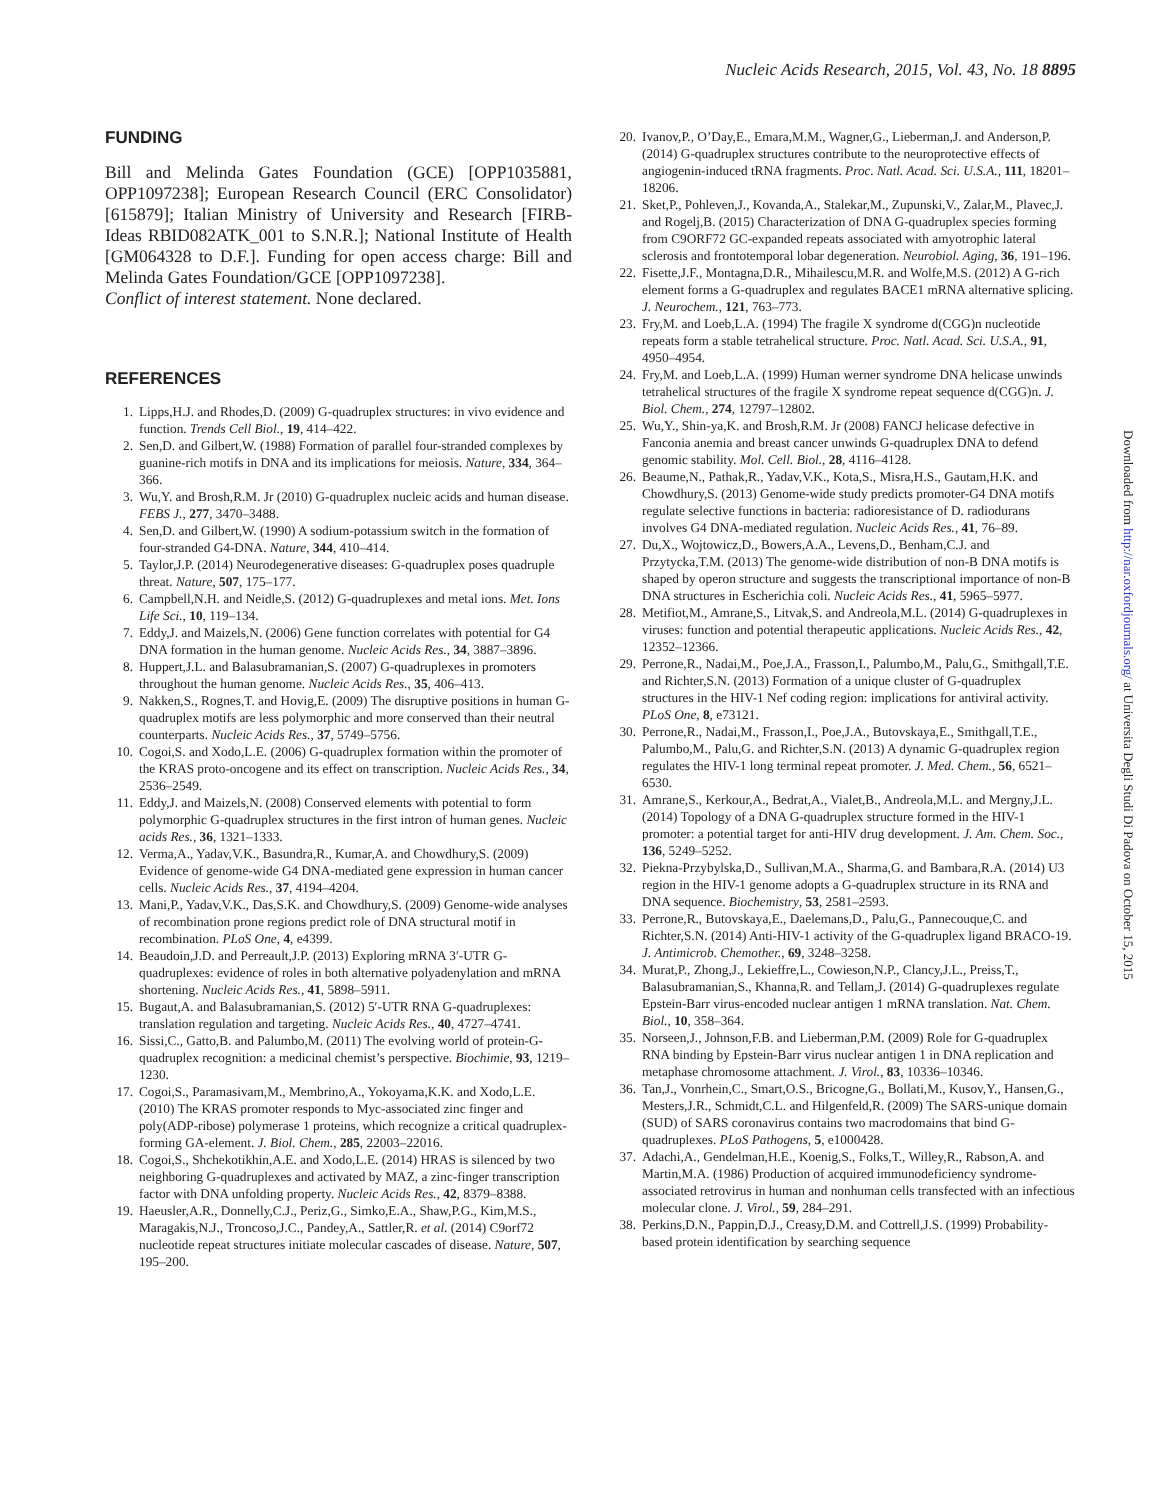Nucleic Acids Research, 2015, Vol. 43, No. 18 8895
FUNDING
Bill and Melinda Gates Foundation (GCE) [OPP1035881, OPP1097238]; European Research Council (ERC Consolidator) [615879]; Italian Ministry of University and Research [FIRB-Ideas RBID082ATK_001 to S.N.R.]; National Institute of Health [GM064328 to D.F.]. Funding for open access charge: Bill and Melinda Gates Foundation/GCE [OPP1097238].
Conflict of interest statement. None declared.
REFERENCES
1. Lipps,H.J. and Rhodes,D. (2009) G-quadruplex structures: in vivo evidence and function. Trends Cell Biol., 19, 414–422.
2. Sen,D. and Gilbert,W. (1988) Formation of parallel four-stranded complexes by guanine-rich motifs in DNA and its implications for meiosis. Nature, 334, 364–366.
3. Wu,Y. and Brosh,R.M. Jr (2010) G-quadruplex nucleic acids and human disease. FEBS J., 277, 3470–3488.
4. Sen,D. and Gilbert,W. (1990) A sodium-potassium switch in the formation of four-stranded G4-DNA. Nature, 344, 410–414.
5. Taylor,J.P. (2014) Neurodegenerative diseases: G-quadruplex poses quadruple threat. Nature, 507, 175–177.
6. Campbell,N.H. and Neidle,S. (2012) G-quadruplexes and metal ions. Met. Ions Life Sci., 10, 119–134.
7. Eddy,J. and Maizels,N. (2006) Gene function correlates with potential for G4 DNA formation in the human genome. Nucleic Acids Res., 34, 3887–3896.
8. Huppert,J.L. and Balasubramanian,S. (2007) G-quadruplexes in promoters throughout the human genome. Nucleic Acids Res., 35, 406–413.
9. Nakken,S., Rognes,T. and Hovig,E. (2009) The disruptive positions in human G-quadruplex motifs are less polymorphic and more conserved than their neutral counterparts. Nucleic Acids Res., 37, 5749–5756.
10. Cogoi,S. and Xodo,L.E. (2006) G-quadruplex formation within the promoter of the KRAS proto-oncogene and its effect on transcription. Nucleic Acids Res., 34, 2536–2549.
11. Eddy,J. and Maizels,N. (2008) Conserved elements with potential to form polymorphic G-quadruplex structures in the first intron of human genes. Nucleic acids Res., 36, 1321–1333.
12. Verma,A., Yadav,V.K., Basundra,R., Kumar,A. and Chowdhury,S. (2009) Evidence of genome-wide G4 DNA-mediated gene expression in human cancer cells. Nucleic Acids Res., 37, 4194–4204.
13. Mani,P., Yadav,V.K., Das,S.K. and Chowdhury,S. (2009) Genome-wide analyses of recombination prone regions predict role of DNA structural motif in recombination. PLoS One, 4, e4399.
14. Beaudoin,J.D. and Perreault,J.P. (2013) Exploring mRNA 3′-UTR G-quadruplexes: evidence of roles in both alternative polyadenylation and mRNA shortening. Nucleic Acids Res., 41, 5898–5911.
15. Bugaut,A. and Balasubramanian,S. (2012) 5′-UTR RNA G-quadruplexes: translation regulation and targeting. Nucleic Acids Res., 40, 4727–4741.
16. Sissi,C., Gatto,B. and Palumbo,M. (2011) The evolving world of protein-G-quadruplex recognition: a medicinal chemist’s perspective. Biochimie, 93, 1219–1230.
17. Cogoi,S., Paramasivam,M., Membrino,A., Yokoyama,K.K. and Xodo,L.E. (2010) The KRAS promoter responds to Myc-associated zinc finger and poly(ADP-ribose) polymerase 1 proteins, which recognize a critical quadruplex-forming GA-element. J. Biol. Chem., 285, 22003–22016.
18. Cogoi,S., Shchekotikhin,A.E. and Xodo,L.E. (2014) HRAS is silenced by two neighboring G-quadruplexes and activated by MAZ, a zinc-finger transcription factor with DNA unfolding property. Nucleic Acids Res., 42, 8379–8388.
19. Haeusler,A.R., Donnelly,C.J., Periz,G., Simko,E.A., Shaw,P.G., Kim,M.S., Maragakis,N.J., Troncoso,J.C., Pandey,A., Sattler,R. et al. (2014) C9orf72 nucleotide repeat structures initiate molecular cascades of disease. Nature, 507, 195–200.
20. Ivanov,P., O’Day,E., Emara,M.M., Wagner,G., Lieberman,J. and Anderson,P. (2014) G-quadruplex structures contribute to the neuroprotective effects of angiogenin-induced tRNA fragments. Proc. Natl. Acad. Sci. U.S.A., 111, 18201–18206.
21. Sket,P., Pohleven,J., Kovanda,A., Stalekar,M., Zupunski,V., Zalar,M., Plavec,J. and Rogelj,B. (2015) Characterization of DNA G-quadruplex species forming from C9ORF72 GC-expanded repeats associated with amyotrophic lateral sclerosis and frontotemporal lobar degeneration. Neurobiol. Aging, 36, 191–196.
22. Fisette,J.F., Montagna,D.R., Mihailescu,M.R. and Wolfe,M.S. (2012) A G-rich element forms a G-quadruplex and regulates BACE1 mRNA alternative splicing. J. Neurochem., 121, 763–773.
23. Fry,M. and Loeb,L.A. (1994) The fragile X syndrome d(CGG)n nucleotide repeats form a stable tetrahelical structure. Proc. Natl. Acad. Sci. U.S.A., 91, 4950–4954.
24. Fry,M. and Loeb,L.A. (1999) Human werner syndrome DNA helicase unwinds tetrahelical structures of the fragile X syndrome repeat sequence d(CGG)n. J. Biol. Chem., 274, 12797–12802.
25. Wu,Y., Shin-ya,K. and Brosh,R.M. Jr (2008) FANCJ helicase defective in Fanconia anemia and breast cancer unwinds G-quadruplex DNA to defend genomic stability. Mol. Cell. Biol., 28, 4116–4128.
26. Beaume,N., Pathak,R., Yadav,V.K., Kota,S., Misra,H.S., Gautam,H.K. and Chowdhury,S. (2013) Genome-wide study predicts promoter-G4 DNA motifs regulate selective functions in bacteria: radioresistance of D. radiodurans involves G4 DNA-mediated regulation. Nucleic Acids Res., 41, 76–89.
27. Du,X., Wojtowicz,D., Bowers,A.A., Levens,D., Benham,C.J. and Przytycka,T.M. (2013) The genome-wide distribution of non-B DNA motifs is shaped by operon structure and suggests the transcriptional importance of non-B DNA structures in Escherichia coli. Nucleic Acids Res., 41, 5965–5977.
28. Metifiot,M., Amrane,S., Litvak,S. and Andreola,M.L. (2014) G-quadruplexes in viruses: function and potential therapeutic applications. Nucleic Acids Res., 42, 12352–12366.
29. Perrone,R., Nadai,M., Poe,J.A., Frasson,I., Palumbo,M., Palu,G., Smithgall,T.E. and Richter,S.N. (2013) Formation of a unique cluster of G-quadruplex structures in the HIV-1 Nef coding region: implications for antiviral activity. PLoS One, 8, e73121.
30. Perrone,R., Nadai,M., Frasson,I., Poe,J.A., Butovskaya,E., Smithgall,T.E., Palumbo,M., Palu,G. and Richter,S.N. (2013) A dynamic G-quadruplex region regulates the HIV-1 long terminal repeat promoter. J. Med. Chem., 56, 6521–6530.
31. Amrane,S., Kerkour,A., Bedrat,A., Vialet,B., Andreola,M.L. and Mergny,J.L. (2014) Topology of a DNA G-quadruplex structure formed in the HIV-1 promoter: a potential target for anti-HIV drug development. J. Am. Chem. Soc., 136, 5249–5252.
32. Piekna-Przybylska,D., Sullivan,M.A., Sharma,G. and Bambara,R.A. (2014) U3 region in the HIV-1 genome adopts a G-quadruplex structure in its RNA and DNA sequence. Biochemistry, 53, 2581–2593.
33. Perrone,R., Butovskaya,E., Daelemans,D., Palu,G., Pannecouque,C. and Richter,S.N. (2014) Anti-HIV-1 activity of the G-quadruplex ligand BRACO-19. J. Antimicrob. Chemother., 69, 3248–3258.
34. Murat,P., Zhong,J., Lekieffre,L., Cowieson,N.P., Clancy,J.L., Preiss,T., Balasubramanian,S., Khanna,R. and Tellam,J. (2014) G-quadruplexes regulate Epstein-Barr virus-encoded nuclear antigen 1 mRNA translation. Nat. Chem. Biol., 10, 358–364.
35. Norseen,J., Johnson,F.B. and Lieberman,P.M. (2009) Role for G-quadruplex RNA binding by Epstein-Barr virus nuclear antigen 1 in DNA replication and metaphase chromosome attachment. J. Virol., 83, 10336–10346.
36. Tan,J., Vonrhein,C., Smart,O.S., Bricogne,G., Bollati,M., Kusov,Y., Hansen,G., Mesters,J.R., Schmidt,C.L. and Hilgenfeld,R. (2009) The SARS-unique domain (SUD) of SARS coronavirus contains two macrodomains that bind G-quadruplexes. PLoS Pathogens, 5, e1000428.
37. Adachi,A., Gendelman,H.E., Koenig,S., Folks,T., Willey,R., Rabson,A. and Martin,M.A. (1986) Production of acquired immunodeficiency syndrome-associated retrovirus in human and nonhuman cells transfected with an infectious molecular clone. J. Virol., 59, 284–291.
38. Perkins,D.N., Pappin,D.J., Creasy,D.M. and Cottrell,J.S. (1999) Probability-based protein identification by searching sequence
Downloaded from http://nar.oxfordjournals.org/ at Universita Degli Studi Di Padova on October 15, 2015